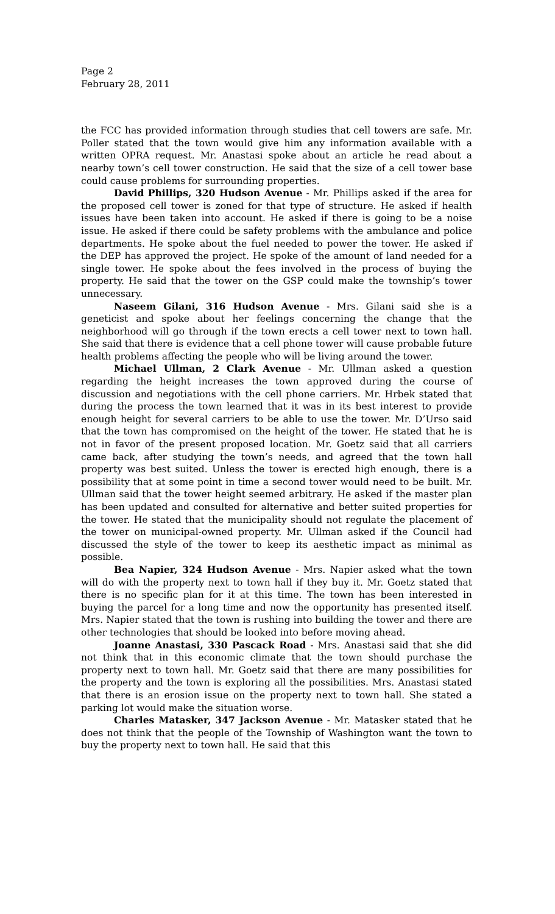Page 2
February 28, 2011
the FCC has provided information through studies that cell towers are safe. Mr. Poller stated that the town would give him any information available with a written OPRA request. Mr. Anastasi spoke about an article he read about a nearby town’s cell tower construction. He said that the size of a cell tower base could cause problems for surrounding properties.
David Phillips, 320 Hudson Avenue - Mr. Phillips asked if the area for the proposed cell tower is zoned for that type of structure. He asked if health issues have been taken into account. He asked if there is going to be a noise issue. He asked if there could be safety problems with the ambulance and police departments. He spoke about the fuel needed to power the tower. He asked if the DEP has approved the project. He spoke of the amount of land needed for a single tower. He spoke about the fees involved in the process of buying the property. He said that the tower on the GSP could make the township’s tower unnecessary.
Naseem Gilani, 316 Hudson Avenue - Mrs. Gilani said she is a geneticist and spoke about her feelings concerning the change that the neighborhood will go through if the town erects a cell tower next to town hall. She said that there is evidence that a cell phone tower will cause probable future health problems affecting the people who will be living around the tower.
Michael Ullman, 2 Clark Avenue - Mr. Ullman asked a question regarding the height increases the town approved during the course of discussion and negotiations with the cell phone carriers. Mr. Hrbek stated that during the process the town learned that it was in its best interest to provide enough height for several carriers to be able to use the tower. Mr. D’Urso said that the town has compromised on the height of the tower. He stated that he is not in favor of the present proposed location. Mr. Goetz said that all carriers came back, after studying the town’s needs, and agreed that the town hall property was best suited. Unless the tower is erected high enough, there is a possibility that at some point in time a second tower would need to be built. Mr. Ullman said that the tower height seemed arbitrary. He asked if the master plan has been updated and consulted for alternative and better suited properties for the tower. He stated that the municipality should not regulate the placement of the tower on municipal-owned property. Mr. Ullman asked if the Council had discussed the style of the tower to keep its aesthetic impact as minimal as possible.
Bea Napier, 324 Hudson Avenue - Mrs. Napier asked what the town will do with the property next to town hall if they buy it. Mr. Goetz stated that there is no specific plan for it at this time. The town has been interested in buying the parcel for a long time and now the opportunity has presented itself. Mrs. Napier stated that the town is rushing into building the tower and there are other technologies that should be looked into before moving ahead.
Joanne Anastasi, 330 Pascack Road - Mrs. Anastasi said that she did not think that in this economic climate that the town should purchase the property next to town hall. Mr. Goetz said that there are many possibilities for the property and the town is exploring all the possibilities. Mrs. Anastasi stated that there is an erosion issue on the property next to town hall. She stated a parking lot would make the situation worse.
Charles Matasker, 347 Jackson Avenue - Mr. Matasker stated that he does not think that the people of the Township of Washington want the town to buy the property next to town hall. He said that this